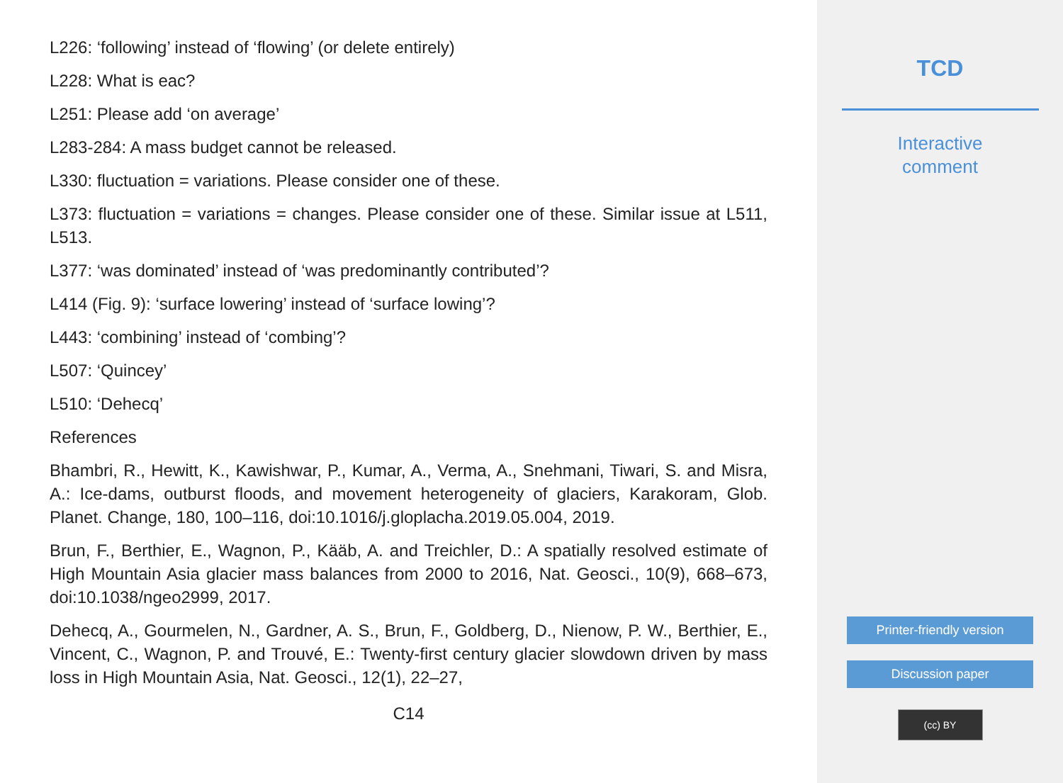L226: ‘following’ instead of ‘flowing’ (or delete entirely)
L228: What is eac?
L251: Please add ‘on average’
L283-284: A mass budget cannot be released.
L330: fluctuation = variations. Please consider one of these.
L373: fluctuation = variations = changes. Please consider one of these. Similar issue at L511, L513.
L377: ‘was dominated’ instead of ‘was predominantly contributed’?
L414 (Fig. 9): ‘surface lowering’ instead of ‘surface lowing’?
L443: ‘combining’ instead of ‘combing’?
L507: ‘Quincey’
L510: ‘Dehecq’
References
Bhambri, R., Hewitt, K., Kawishwar, P., Kumar, A., Verma, A., Snehmani, Tiwari, S. and Misra, A.: Ice-dams, outburst floods, and movement heterogeneity of glaciers, Karakoram, Glob. Planet. Change, 180, 100–116, doi:10.1016/j.gloplacha.2019.05.004, 2019.
Brun, F., Berthier, E., Wagnon, P., Kääb, A. and Treichler, D.: A spatially resolved estimate of High Mountain Asia glacier mass balances from 2000 to 2016, Nat. Geosci., 10(9), 668–673, doi:10.1038/ngeo2999, 2017.
Dehecq, A., Gourmelen, N., Gardner, A. S., Brun, F., Goldberg, D., Nienow, P. W., Berthier, E., Vincent, C., Wagnon, P. and Trouvé, E.: Twenty-first century glacier slowdown driven by mass loss in High Mountain Asia, Nat. Geosci., 12(1), 22–27,
C14
TCD
Interactive
comment
Printer-friendly version
Discussion paper
(cc) BY